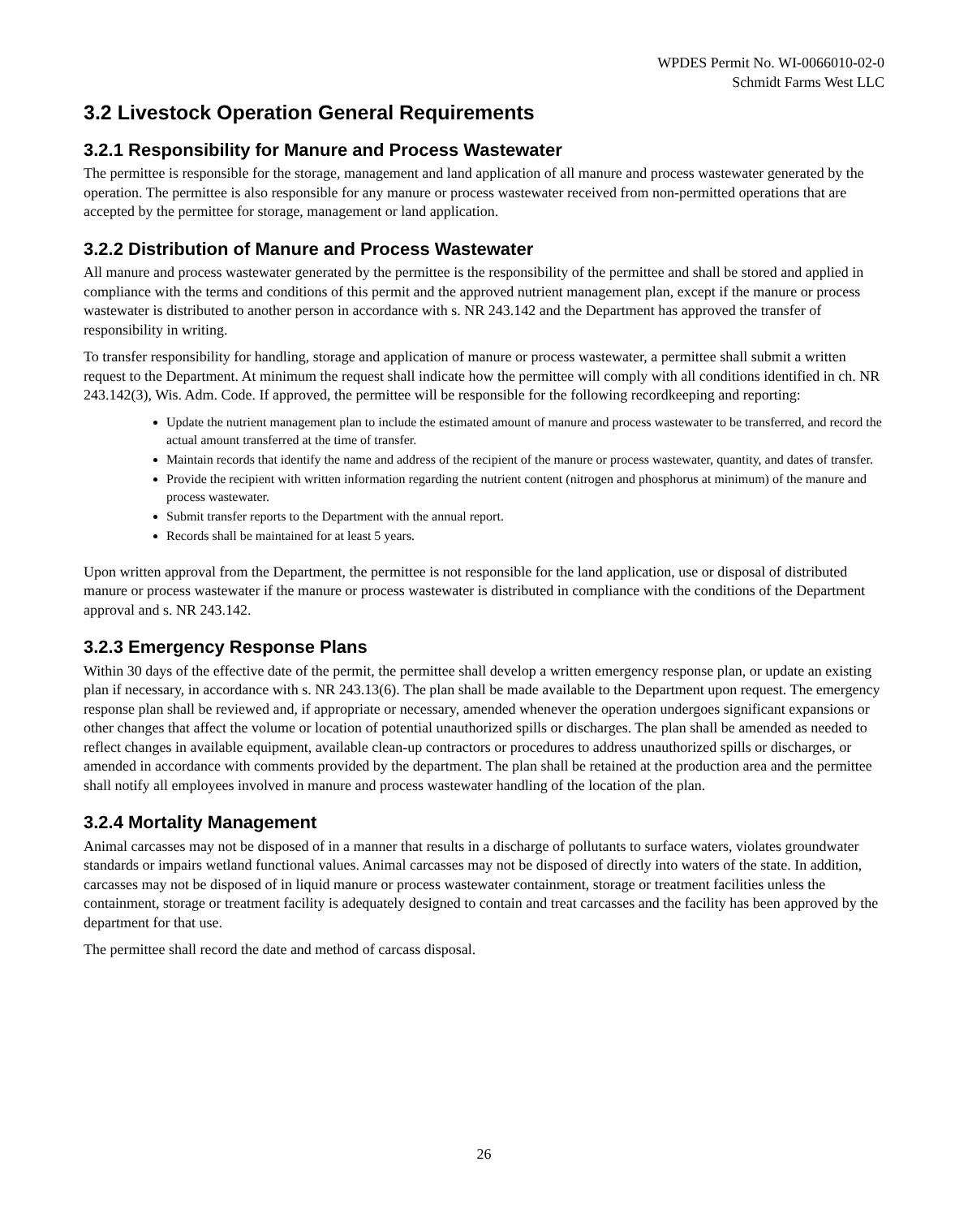WPDES Permit No. WI-0066010-02-0
Schmidt Farms West LLC
3.2 Livestock Operation General Requirements
3.2.1 Responsibility for Manure and Process Wastewater
The permittee is responsible for the storage, management and land application of all manure and process wastewater generated by the operation. The permittee is also responsible for any manure or process wastewater received from non-permitted operations that are accepted by the permittee for storage, management or land application.
3.2.2 Distribution of Manure and Process Wastewater
All manure and process wastewater generated by the permittee is the responsibility of the permittee and shall be stored and applied in compliance with the terms and conditions of this permit and the approved nutrient management plan, except if the manure or process wastewater is distributed to another person in accordance with s. NR 243.142 and the Department has approved the transfer of responsibility in writing.
To transfer responsibility for handling, storage and application of manure or process wastewater, a permittee shall submit a written request to the Department. At minimum the request shall indicate how the permittee will comply with all conditions identified in ch. NR 243.142(3), Wis. Adm. Code. If approved, the permittee will be responsible for the following recordkeeping and reporting:
Update the nutrient management plan to include the estimated amount of manure and process wastewater to be transferred, and record the actual amount transferred at the time of transfer.
Maintain records that identify the name and address of the recipient of the manure or process wastewater, quantity, and dates of transfer.
Provide the recipient with written information regarding the nutrient content (nitrogen and phosphorus at minimum) of the manure and process wastewater.
Submit transfer reports to the Department with the annual report.
Records shall be maintained for at least 5 years.
Upon written approval from the Department, the permittee is not responsible for the land application, use or disposal of distributed manure or process wastewater if the manure or process wastewater is distributed in compliance with the conditions of the Department approval and s. NR 243.142.
3.2.3 Emergency Response Plans
Within 30 days of the effective date of the permit, the permittee shall develop a written emergency response plan, or update an existing plan if necessary, in accordance with s. NR 243.13(6). The plan shall be made available to the Department upon request. The emergency response plan shall be reviewed and, if appropriate or necessary, amended whenever the operation undergoes significant expansions or other changes that affect the volume or location of potential unauthorized spills or discharges. The plan shall be amended as needed to reflect changes in available equipment, available clean-up contractors or procedures to address unauthorized spills or discharges, or amended in accordance with comments provided by the department. The plan shall be retained at the production area and the permittee shall notify all employees involved in manure and process wastewater handling of the location of the plan.
3.2.4 Mortality Management
Animal carcasses may not be disposed of in a manner that results in a discharge of pollutants to surface waters, violates groundwater standards or impairs wetland functional values. Animal carcasses may not be disposed of directly into waters of the state. In addition, carcasses may not be disposed of in liquid manure or process wastewater containment, storage or treatment facilities unless the containment, storage or treatment facility is adequately designed to contain and treat carcasses and the facility has been approved by the department for that use.
The permittee shall record the date and method of carcass disposal.
26